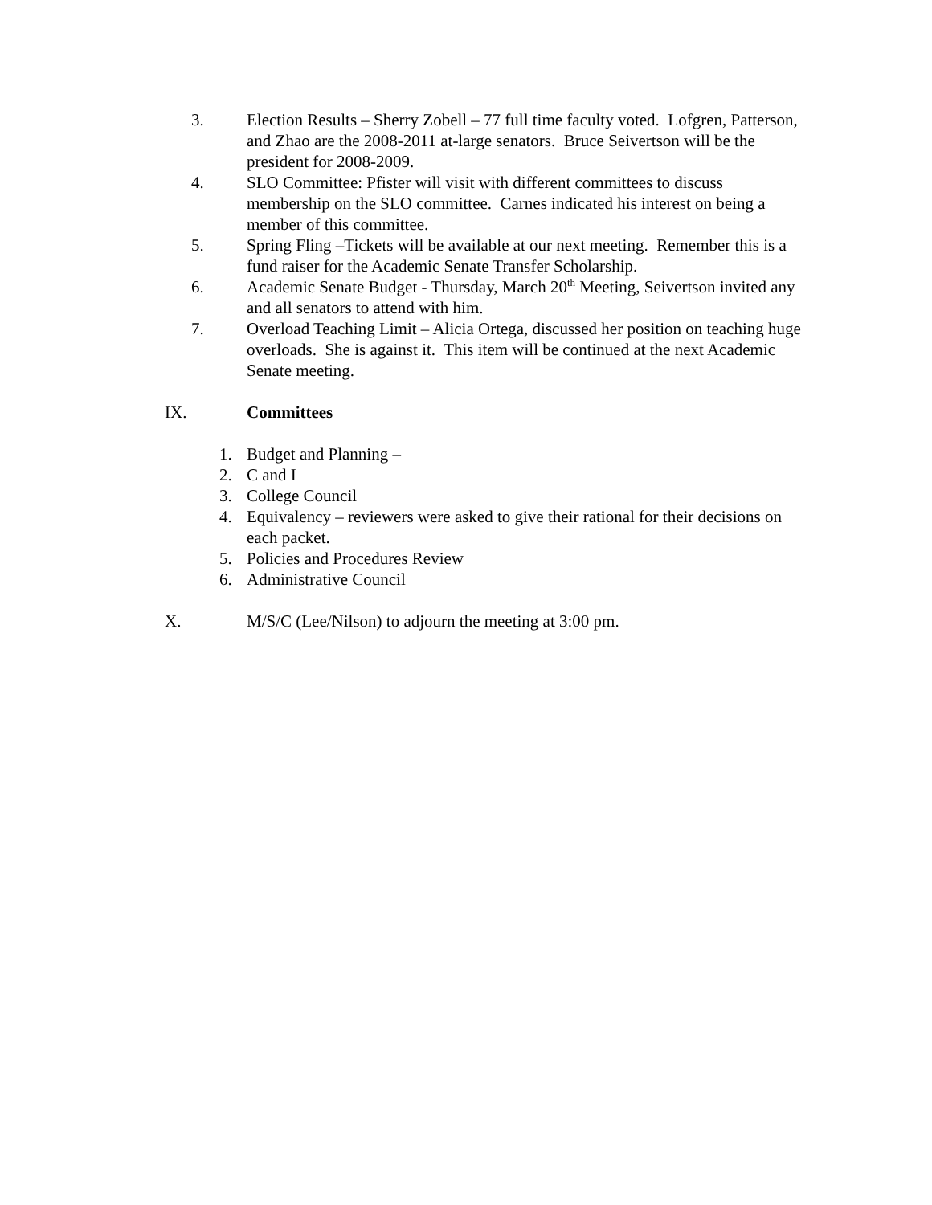3. Election Results – Sherry Zobell – 77 full time faculty voted. Lofgren, Patterson, and Zhao are the 2008-2011 at-large senators. Bruce Seivertson will be the president for 2008-2009.
4. SLO Committee: Pfister will visit with different committees to discuss membership on the SLO committee. Carnes indicated his interest on being a member of this committee.
5. Spring Fling –Tickets will be available at our next meeting. Remember this is a fund raiser for the Academic Senate Transfer Scholarship.
6. Academic Senate Budget - Thursday, March 20<sup>th</sup> Meeting, Seivertson invited any and all senators to attend with him.
7. Overload Teaching Limit – Alicia Ortega, discussed her position on teaching huge overloads. She is against it. This item will be continued at the next Academic Senate meeting.
IX. Committees
1. Budget and Planning –
2. C and I
3. College Council
4. Equivalency – reviewers were asked to give their rational for their decisions on each packet.
5. Policies and Procedures Review
6. Administrative Council
X. M/S/C (Lee/Nilson) to adjourn the meeting at 3:00 pm.